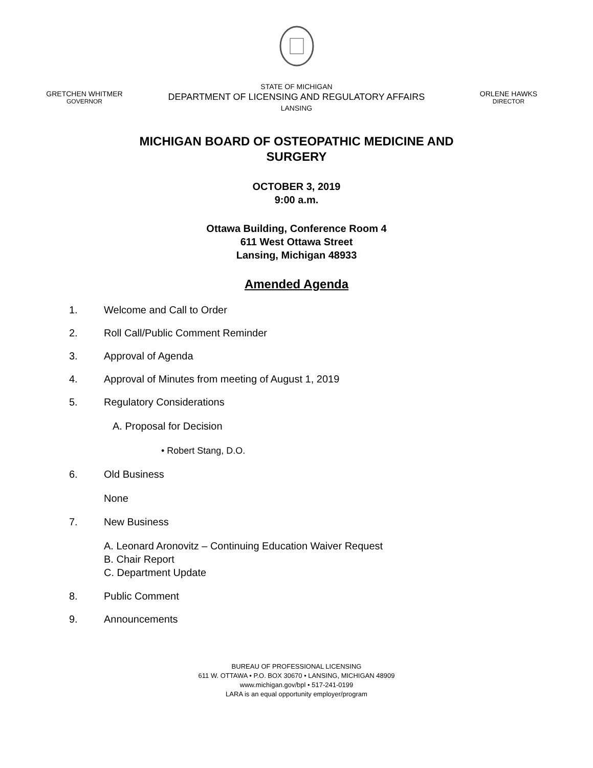GRETCHEN WHITMER
GOVERNOR
STATE OF MICHIGAN
DEPARTMENT OF LICENSING AND REGULATORY AFFAIRS
LANSING
ORLENE HAWKS
DIRECTOR
MICHIGAN BOARD OF OSTEOPATHIC MEDICINE AND
SURGERY
OCTOBER 3, 2019
9:00 a.m.
Ottawa Building, Conference Room 4
611 West Ottawa Street
Lansing, Michigan 48933
Amended Agenda
1. Welcome and Call to Order
2. Roll Call/Public Comment Reminder
3. Approval of Agenda
4. Approval of Minutes from meeting of August 1, 2019
5. Regulatory Considerations
A. Proposal for Decision
• Robert Stang, D.O.
6. Old Business
None
7. New Business
A. Leonard Aronovitz – Continuing Education Waiver Request
B. Chair Report
C. Department Update
8. Public Comment
9. Announcements
BUREAU OF PROFESSIONAL LICENSING
611 W. OTTAWA • P.O. BOX 30670 • LANSING, MICHIGAN 48909
www.michigan.gov/bpl • 517-241-0199
LARA is an equal opportunity employer/program